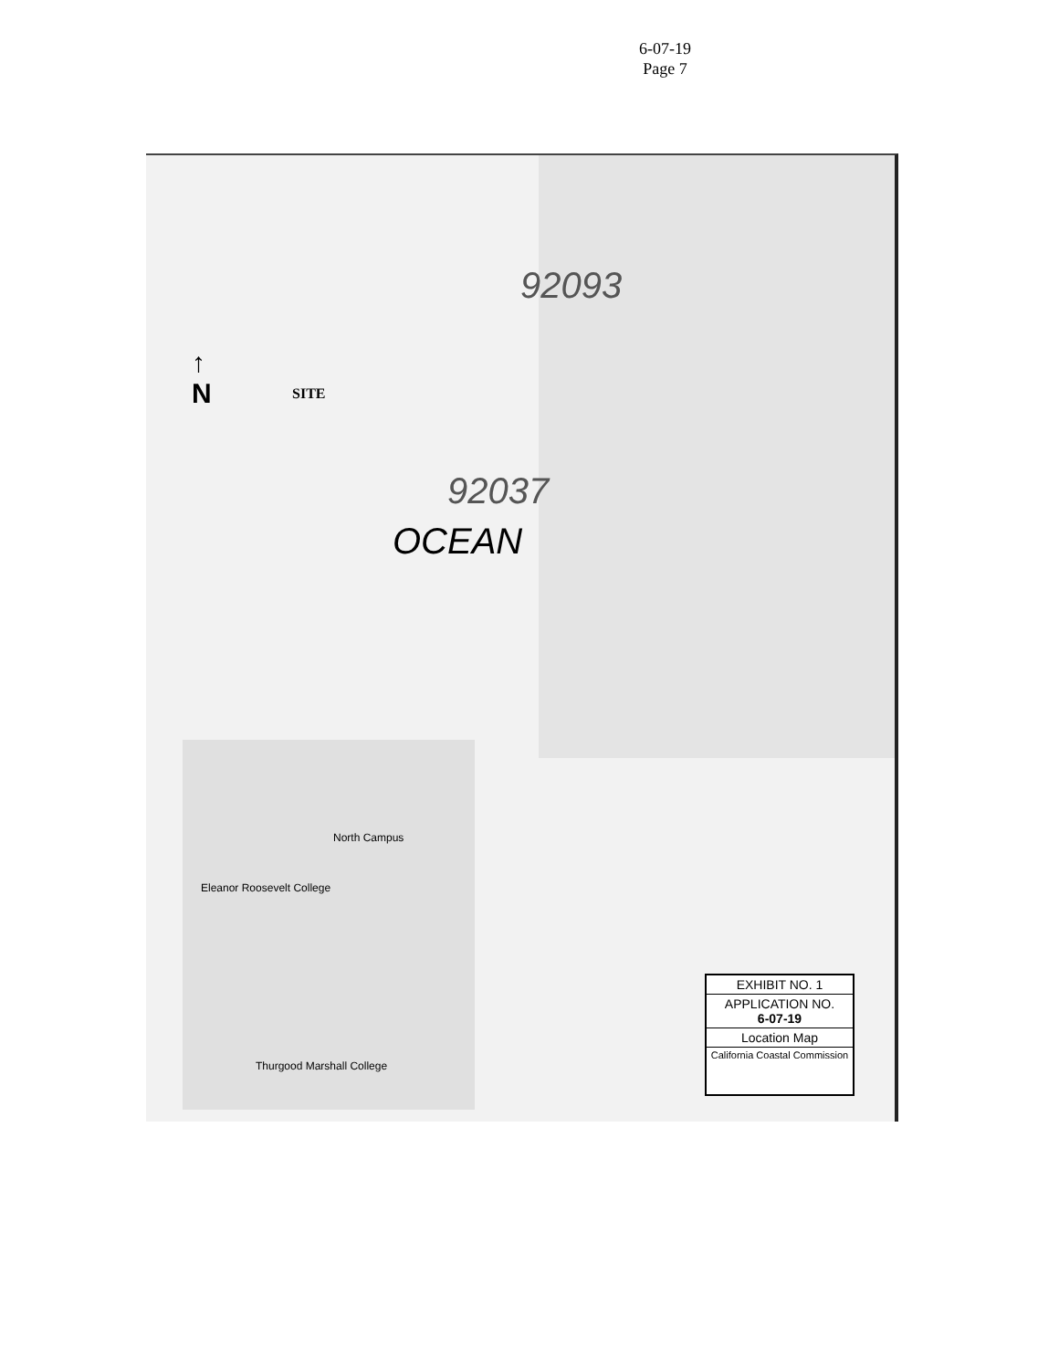6-07-19
Page 7
↑
N
SITE
OCEAN
92037
92093
North Campus
Eleanor Roosevelt College
Thurgood Marshall College
EXHIBIT NO. 1
APPLICATION NO.
6-07-19
Location Map
California Coastal Commission